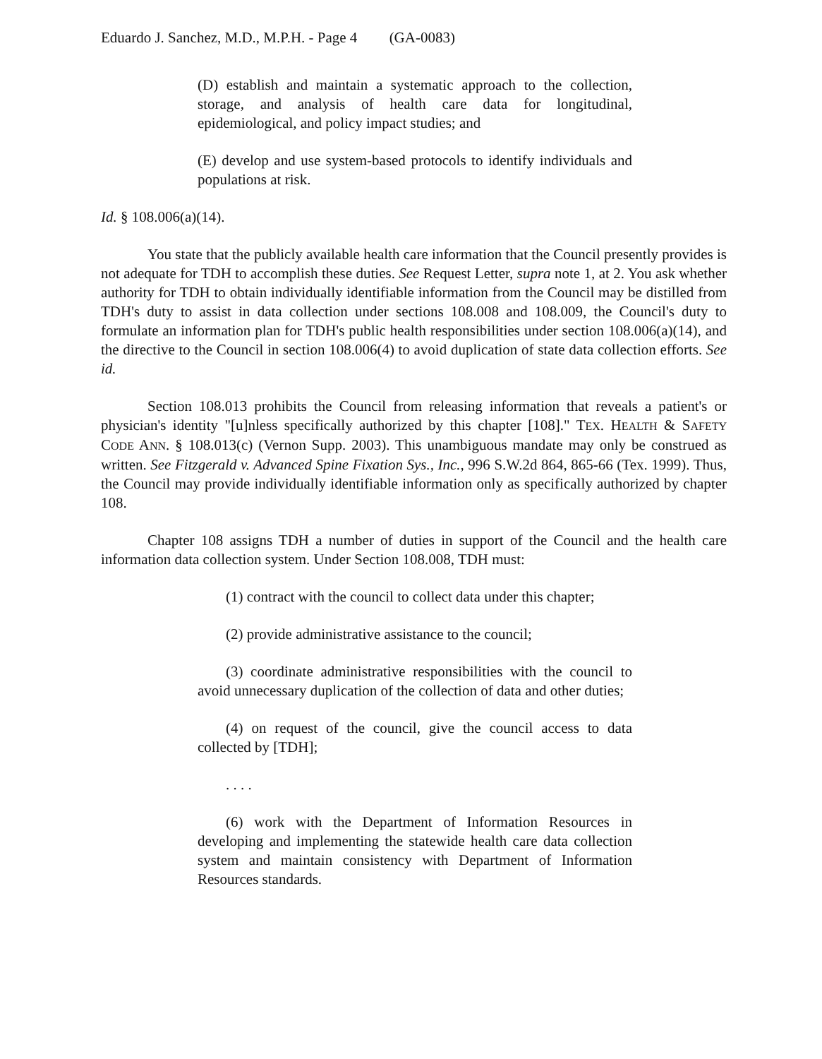Eduardo J. Sanchez, M.D., M.P.H. - Page 4 (GA-0083)
(D) establish and maintain a systematic approach to the collection, storage, and analysis of health care data for longitudinal, epidemiological, and policy impact studies; and
(E) develop and use system-based protocols to identify individuals and populations at risk.
Id. § 108.006(a)(14).
You state that the publicly available health care information that the Council presently provides is not adequate for TDH to accomplish these duties. See Request Letter, supra note 1, at 2. You ask whether authority for TDH to obtain individually identifiable information from the Council may be distilled from TDH's duty to assist in data collection under sections 108.008 and 108.009, the Council's duty to formulate an information plan for TDH's public health responsibilities under section 108.006(a)(14), and the directive to the Council in section 108.006(4) to avoid duplication of state data collection efforts. See id.
Section 108.013 prohibits the Council from releasing information that reveals a patient's or physician's identity "[u]nless specifically authorized by this chapter [108]." TEX. HEALTH & SAFETY CODE ANN. § 108.013(c) (Vernon Supp. 2003). This unambiguous mandate may only be construed as written. See Fitzgerald v. Advanced Spine Fixation Sys., Inc., 996 S.W.2d 864, 865-66 (Tex. 1999). Thus, the Council may provide individually identifiable information only as specifically authorized by chapter 108.
Chapter 108 assigns TDH a number of duties in support of the Council and the health care information data collection system. Under Section 108.008, TDH must:
(1) contract with the council to collect data under this chapter;
(2) provide administrative assistance to the council;
(3) coordinate administrative responsibilities with the council to avoid unnecessary duplication of the collection of data and other duties;
(4) on request of the council, give the council access to data collected by [TDH];
. . . .
(6) work with the Department of Information Resources in developing and implementing the statewide health care data collection system and maintain consistency with Department of Information Resources standards.